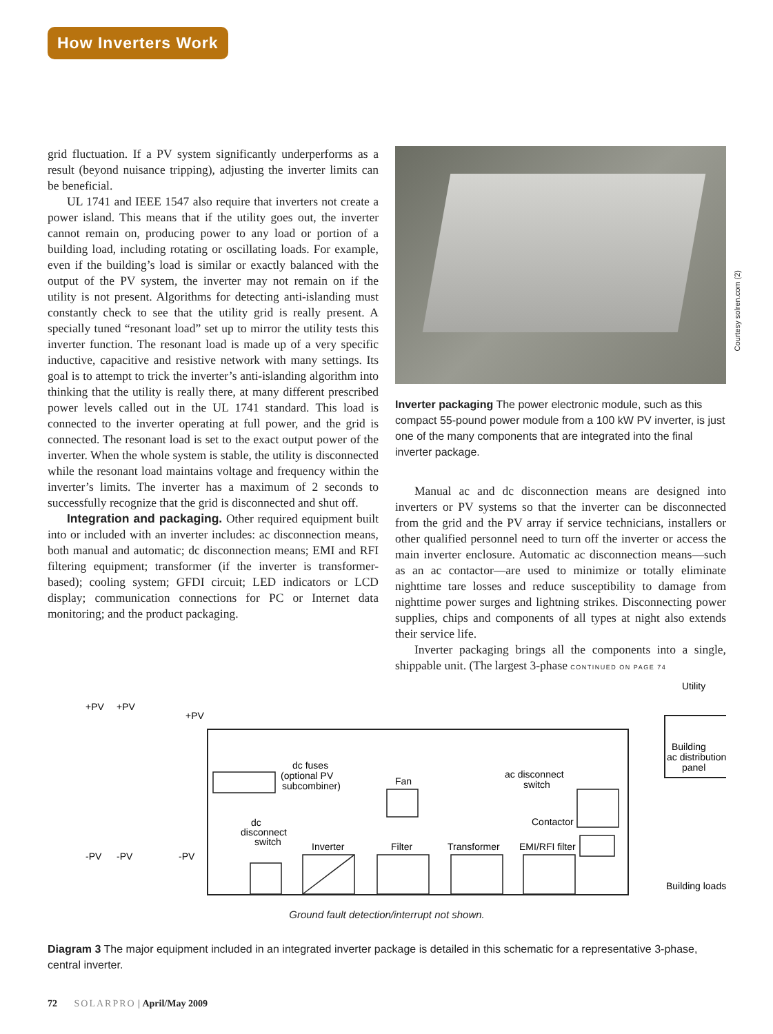How Inverters Work
grid fluctuation. If a PV system significantly underperforms as a result (beyond nuisance tripping), adjusting the inverter limits can be beneficial.
UL 1741 and IEEE 1547 also require that inverters not create a power island. This means that if the utility goes out, the inverter cannot remain on, producing power to any load or portion of a building load, including rotating or oscillating loads. For example, even if the building’s load is similar or exactly balanced with the output of the PV system, the inverter may not remain on if the utility is not present. Algorithms for detecting anti-islanding must constantly check to see that the utility grid is really present. A specially tuned “resonant load” set up to mirror the utility tests this inverter function. The resonant load is made up of a very specific inductive, capacitive and resistive network with many settings. Its goal is to attempt to trick the inverter’s anti-islanding algorithm into thinking that the utility is really there, at many different prescribed power levels called out in the UL 1741 standard. This load is connected to the inverter operating at full power, and the grid is connected. The resonant load is set to the exact output power of the inverter. When the whole system is stable, the utility is disconnected while the resonant load maintains voltage and frequency within the inverter’s limits. The inverter has a maximum of 2 seconds to successfully recognize that the grid is disconnected and shut off.
Integration and packaging. Other required equipment built into or included with an inverter includes: ac disconnection means, both manual and automatic; dc disconnection means; EMI and RFI filtering equipment; transformer (if the inverter is transformer-based); cooling system; GFDI circuit; LED indicators or LCD display; communication connections for PC or Internet data monitoring; and the product packaging.
Courtesy solren.com (2)
Inverter packaging The power electronic module, such as this compact 55-pound power module from a 100 kW PV inverter, is just one of the many components that are integrated into the final inverter package.
Manual ac and dc disconnection means are designed into inverters or PV systems so that the inverter can be disconnected from the grid and the PV array if service technicians, installers or other qualified personnel need to turn off the inverter or access the main inverter enclosure. Automatic ac disconnection means—such as an ac contactor—are used to minimize or totally eliminate nighttime tare losses and reduce susceptibility to damage from nighttime power surges and lightning strikes. Disconnecting power supplies, chips and components of all types at night also extends their service life.
Inverter packaging brings all the components into a single, shippable unit. (The largest 3-phase CONTINUED ON PAGE 74
Utility
+PV
+PV
+PV
-PV
-PV
-PV
dc fuses
(optional PV
subcombiner)
Fan
ac disconnect
switch
dc
disconnect
switch
Contactor
Inverter
Filter
Transformer
EMI/RFI filter
Building
ac distribution
panel
Building loads
Ground fault detection/interrupt not shown.
Diagram 3 The major equipment included in an integrated inverter package is detailed in this schematic for a representative 3-phase, central inverter.
72 SOLARPRO | April/May 2009